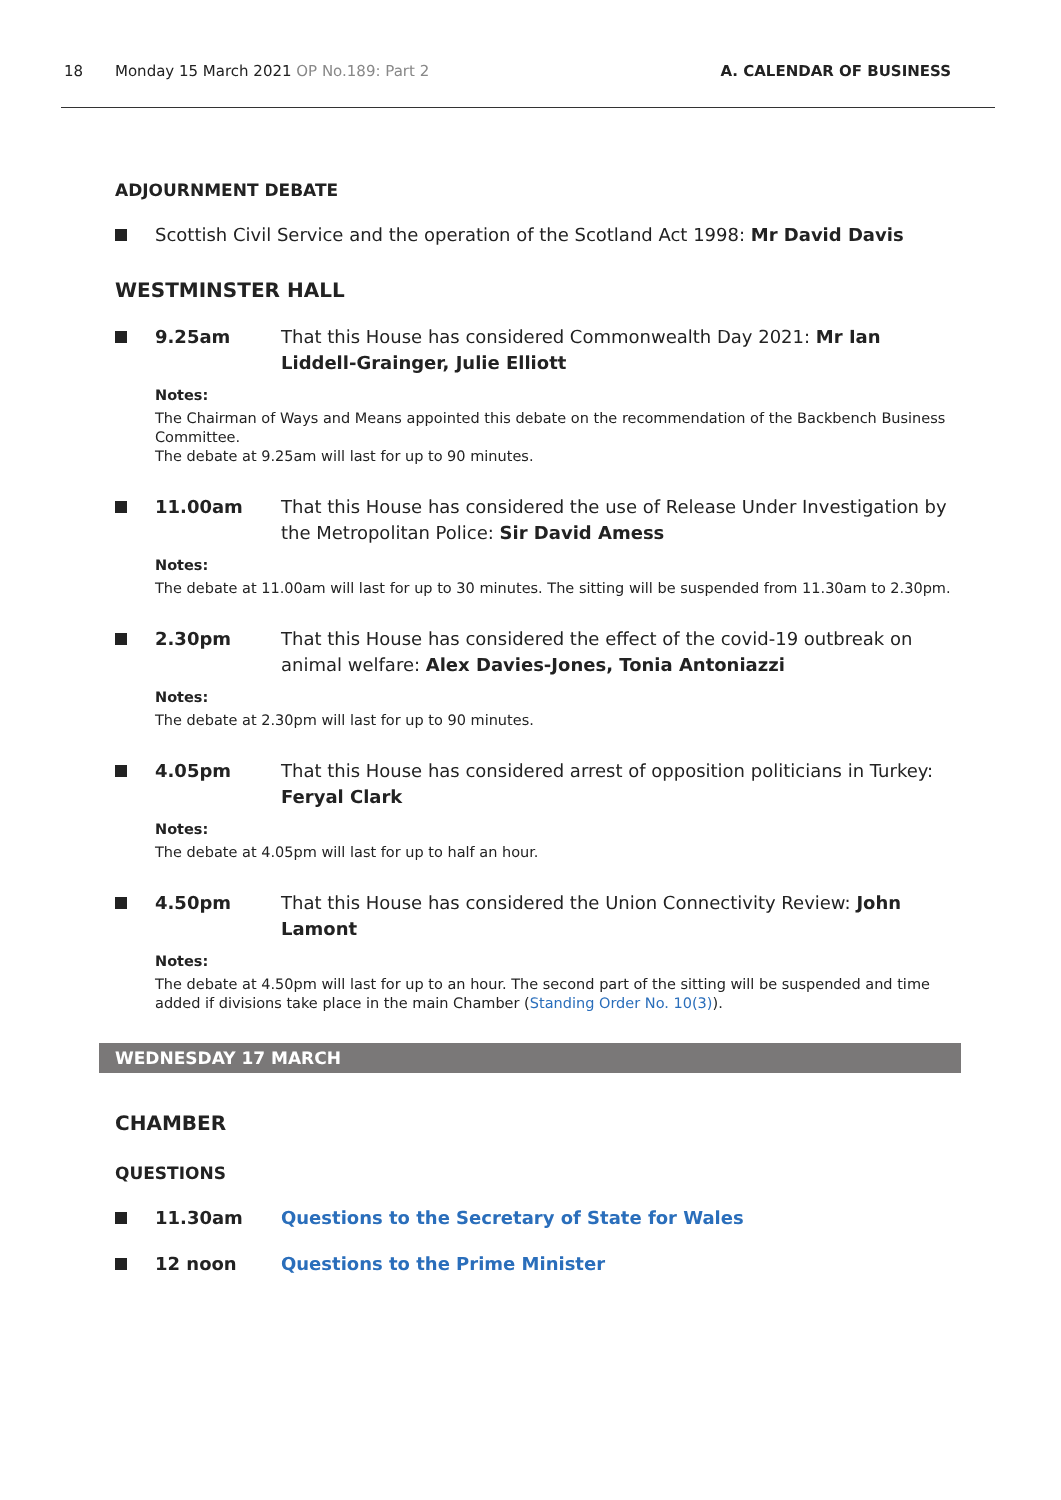18 Monday 15 March 2021 OP No.189: Part 2 A. CALENDAR OF BUSINESS
ADJOURNMENT DEBATE
Scottish Civil Service and the operation of the Scotland Act 1998: Mr David Davis
WESTMINSTER HALL
9.25am That this House has considered Commonwealth Day 2021: Mr Ian Liddell-Grainger, Julie Elliott
Notes:
The Chairman of Ways and Means appointed this debate on the recommendation of the Backbench Business Committee.
The debate at 9.25am will last for up to 90 minutes.
11.00am That this House has considered the use of Release Under Investigation by the Metropolitan Police: Sir David Amess
Notes:
The debate at 11.00am will last for up to 30 minutes. The sitting will be suspended from 11.30am to 2.30pm.
2.30pm That this House has considered the effect of the covid-19 outbreak on animal welfare: Alex Davies-Jones, Tonia Antoniazzi
Notes:
The debate at 2.30pm will last for up to 90 minutes.
4.05pm That this House has considered arrest of opposition politicians in Turkey: Feryal Clark
Notes:
The debate at 4.05pm will last for up to half an hour.
4.50pm That this House has considered the Union Connectivity Review: John Lamont
Notes:
The debate at 4.50pm will last for up to an hour. The second part of the sitting will be suspended and time added if divisions take place in the main Chamber (Standing Order No. 10(3)).
WEDNESDAY 17 MARCH
CHAMBER
QUESTIONS
11.30am Questions to the Secretary of State for Wales
12 noon Questions to the Prime Minister